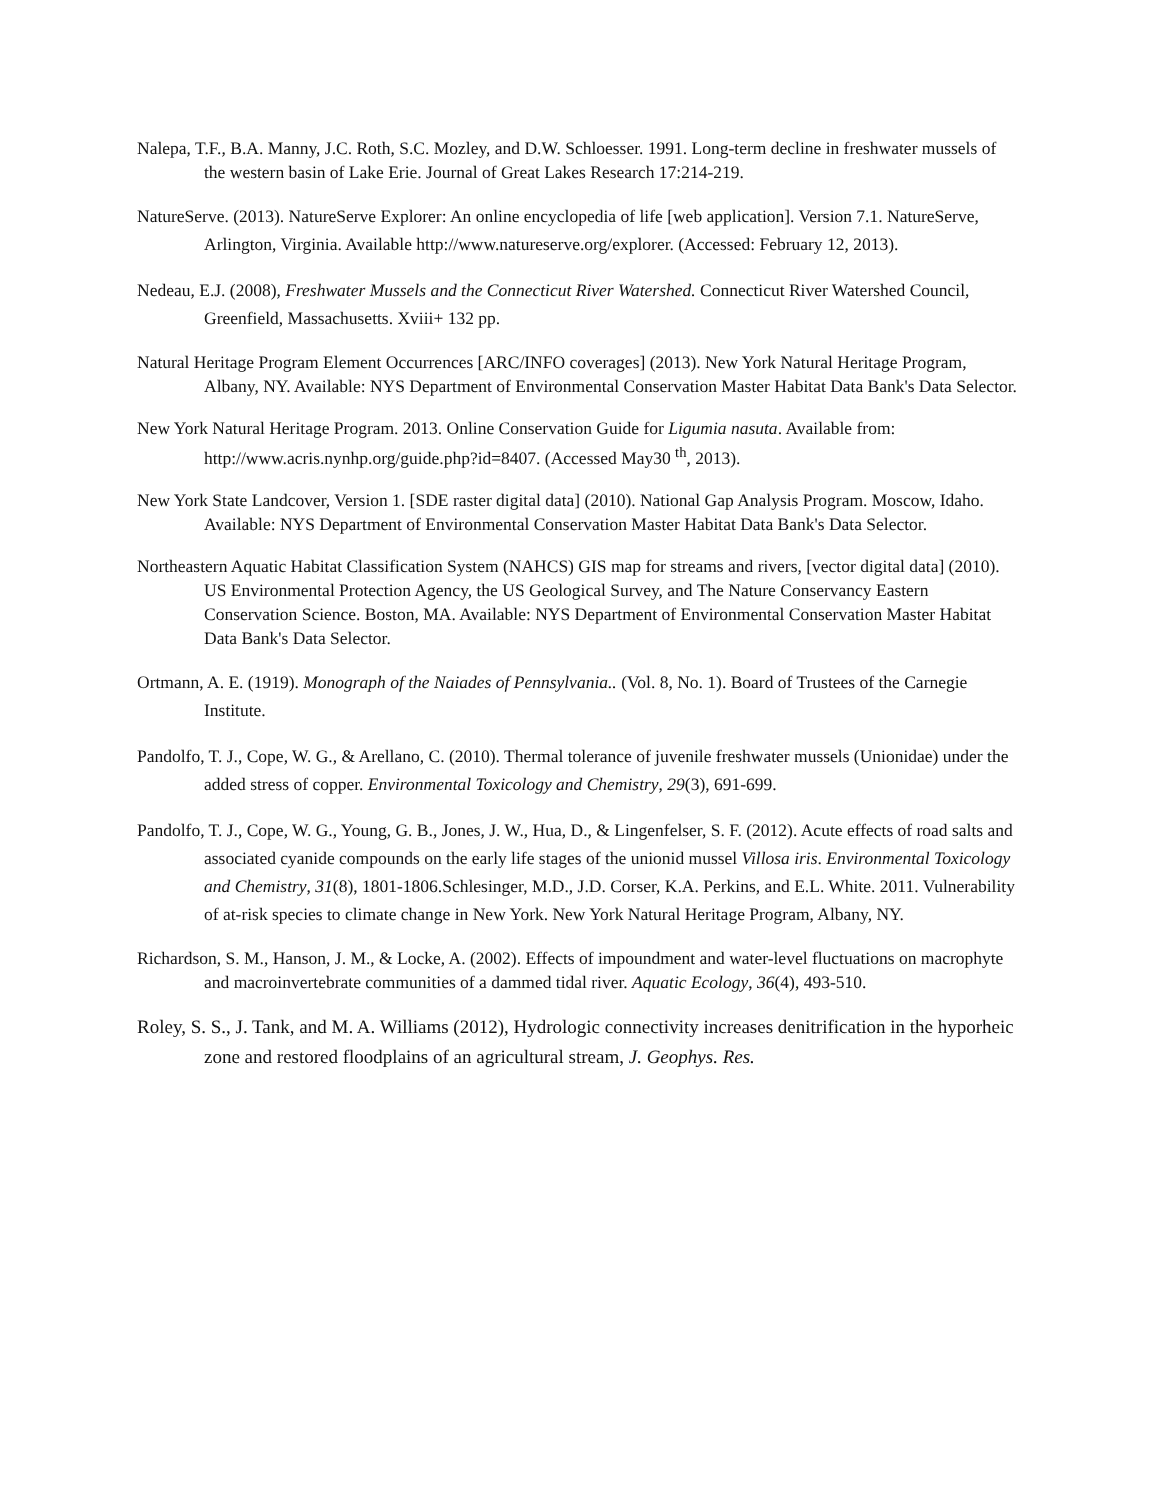Nalepa, T.F., B.A. Manny, J.C. Roth, S.C. Mozley, and D.W. Schloesser. 1991. Long-term decline in freshwater mussels of the western basin of Lake Erie. Journal of Great Lakes Research 17:214-219.
NatureServe. (2013). NatureServe Explorer: An online encyclopedia of life [web application]. Version 7.1. NatureServe, Arlington, Virginia. Available http://www.natureserve.org/explorer. (Accessed: February 12, 2013).
Nedeau, E.J. (2008), Freshwater Mussels and the Connecticut River Watershed. Connecticut River Watershed Council, Greenfield, Massachusetts. Xviii+ 132 pp.
Natural Heritage Program Element Occurrences [ARC/INFO coverages] (2013). New York Natural Heritage Program, Albany, NY. Available: NYS Department of Environmental Conservation Master Habitat Data Bank's Data Selector.
New York Natural Heritage Program. 2013. Online Conservation Guide for Ligumia nasuta. Available from: http://www.acris.nynhp.org/guide.php?id=8407. (Accessed May30 <sup>th</sup>, 2013).
New York State Landcover, Version 1. [SDE raster digital data] (2010). National Gap Analysis Program. Moscow, Idaho. Available: NYS Department of Environmental Conservation Master Habitat Data Bank's Data Selector.
Northeastern Aquatic Habitat Classification System (NAHCS) GIS map for streams and rivers, [vector digital data] (2010). US Environmental Protection Agency, the US Geological Survey, and The Nature Conservancy Eastern Conservation Science. Boston, MA. Available: NYS Department of Environmental Conservation Master Habitat Data Bank's Data Selector.
Ortmann, A. E. (1919). Monograph of the Naiades of Pennsylvania.. (Vol. 8, No. 1). Board of Trustees of the Carnegie Institute.
Pandolfo, T. J., Cope, W. G., & Arellano, C. (2010). Thermal tolerance of juvenile freshwater mussels (Unionidae) under the added stress of copper. Environmental Toxicology and Chemistry, 29(3), 691-699.
Pandolfo, T. J., Cope, W. G., Young, G. B., Jones, J. W., Hua, D., & Lingenfelser, S. F. (2012). Acute effects of road salts and associated cyanide compounds on the early life stages of the unionid mussel Villosa iris. Environmental Toxicology and Chemistry, 31(8), 1801-1806.Schlesinger, M.D., J.D. Corser, K.A. Perkins, and E.L. White. 2011. Vulnerability of at-risk species to climate change in New York. New York Natural Heritage Program, Albany, NY.
Richardson, S. M., Hanson, J. M., & Locke, A. (2002). Effects of impoundment and water-level fluctuations on macrophyte and macroinvertebrate communities of a dammed tidal river. Aquatic Ecology, 36(4), 493-510.
Roley, S. S., J. Tank, and M. A. Williams (2012), Hydrologic connectivity increases denitrification in the hyporheic zone and restored floodplains of an agricultural stream, J. Geophys. Res.